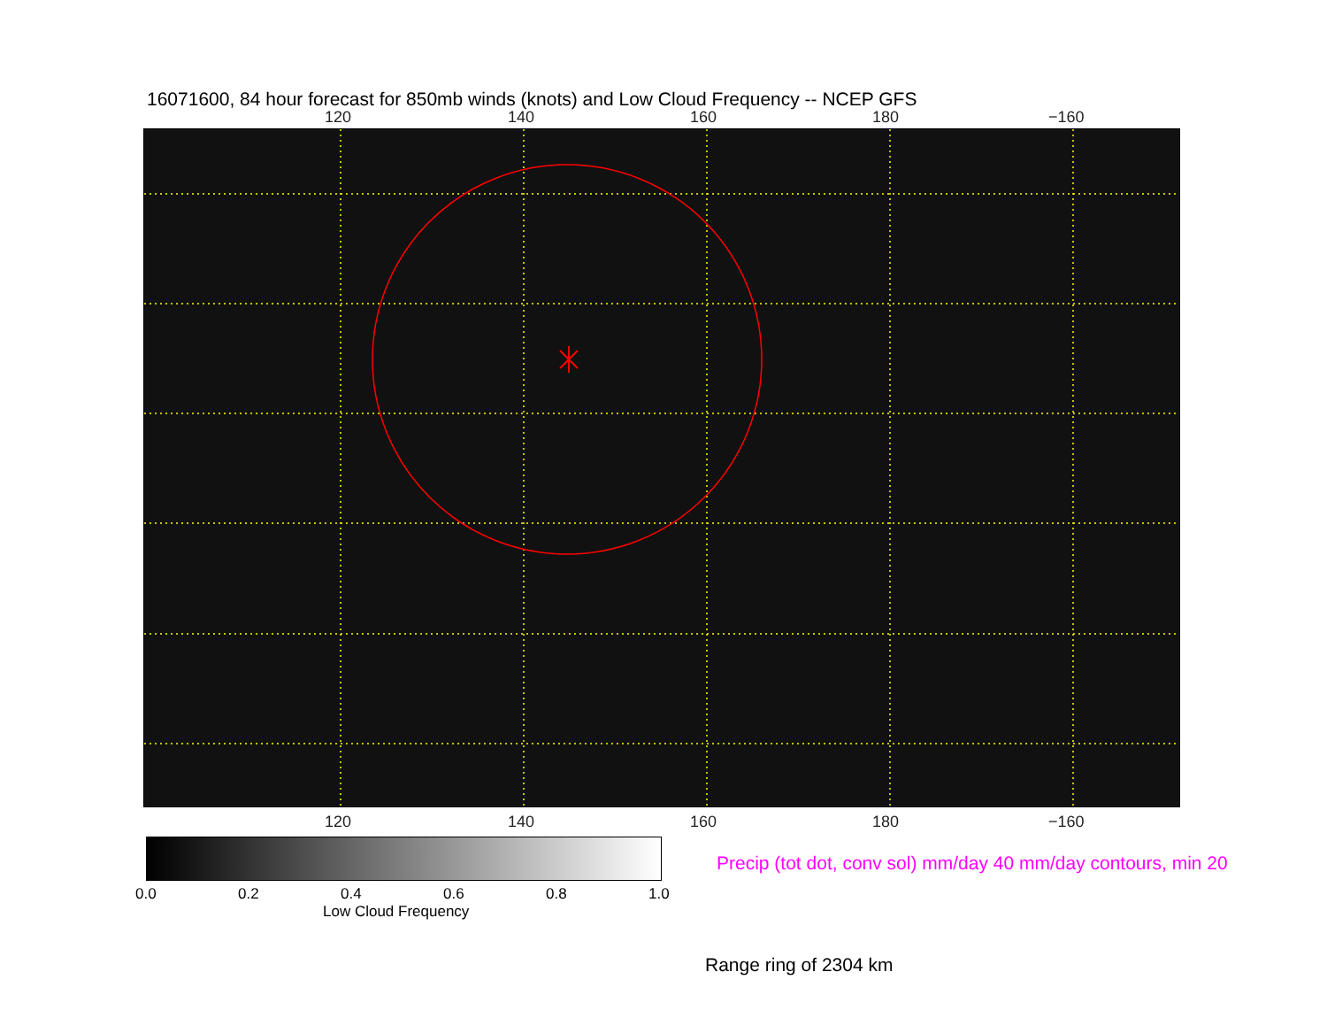16071600, 84 hour forecast for 850mb winds (knots) and Low Cloud Frequency -- NCEP GFS
120 140 160 180 −160
120 140 160 180 −160
0.0 0.2 0.4 0.6 0.8 1.0
Low Cloud Frequency
Precip (tot dot, conv sol) mm/day 40 mm/day contours, min 20
Range ring of 2304 km